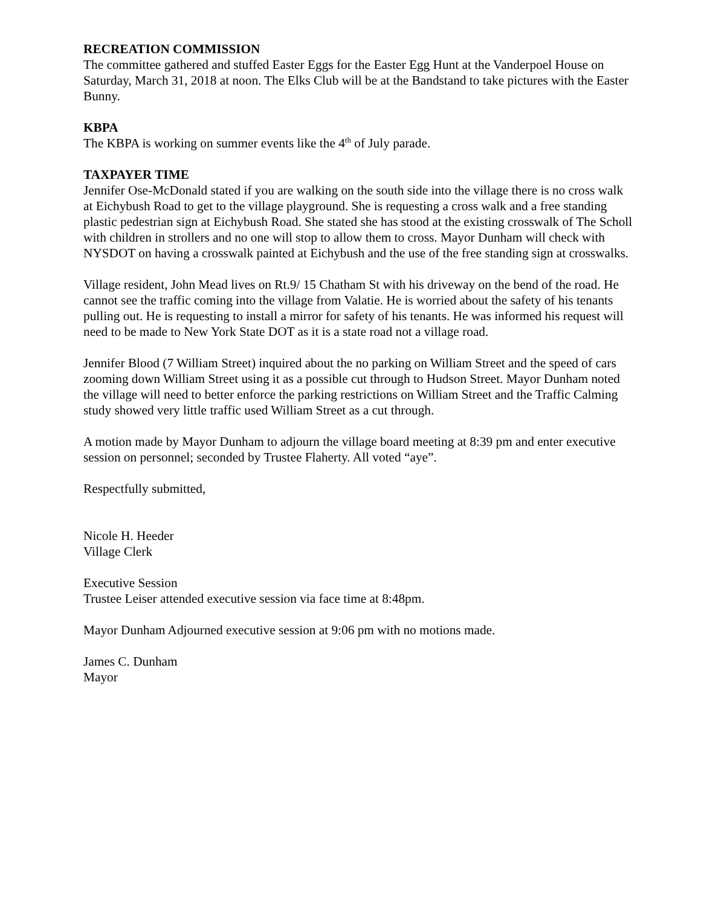RECREATION COMMISSION
The committee gathered and stuffed Easter Eggs for the Easter Egg Hunt at the Vanderpoel House on Saturday, March 31, 2018 at noon. The Elks Club will be at the Bandstand to take pictures with the Easter Bunny.
KBPA
The KBPA is working on summer events like the 4<sup>th</sup> of July parade.
TAXPAYER TIME
Jennifer Ose-McDonald stated if you are walking on the south side into the village there is no cross walk at Eichybush Road to get to the village playground. She is requesting a cross walk and a free standing plastic pedestrian sign at Eichybush Road. She stated she has stood at the existing crosswalk of The Scholl with children in strollers and no one will stop to allow them to cross. Mayor Dunham will check with NYSDOT on having a crosswalk painted at Eichybush and the use of the free standing sign at crosswalks.
Village resident, John Mead lives on Rt.9/ 15 Chatham St with his driveway on the bend of the road. He cannot see the traffic coming into the village from Valatie. He is worried about the safety of his tenants pulling out. He is requesting to install a mirror for safety of his tenants. He was informed his request will need to be made to New York State DOT as it is a state road not a village road.
Jennifer Blood (7 William Street) inquired about the no parking on William Street and the speed of cars zooming down William Street using it as a possible cut through to Hudson Street. Mayor Dunham noted the village will need to better enforce the parking restrictions on William Street and the Traffic Calming study showed very little traffic used William Street as a cut through.
A motion made by Mayor Dunham to adjourn the village board meeting at 8:39 pm and enter executive session on personnel; seconded by Trustee Flaherty. All voted “aye”.
Respectfully submitted,
Nicole H. Heeder
Village Clerk
Executive Session
Trustee Leiser attended executive session via face time at 8:48pm.
Mayor Dunham Adjourned executive session at 9:06 pm with no motions made.
James C. Dunham
Mayor